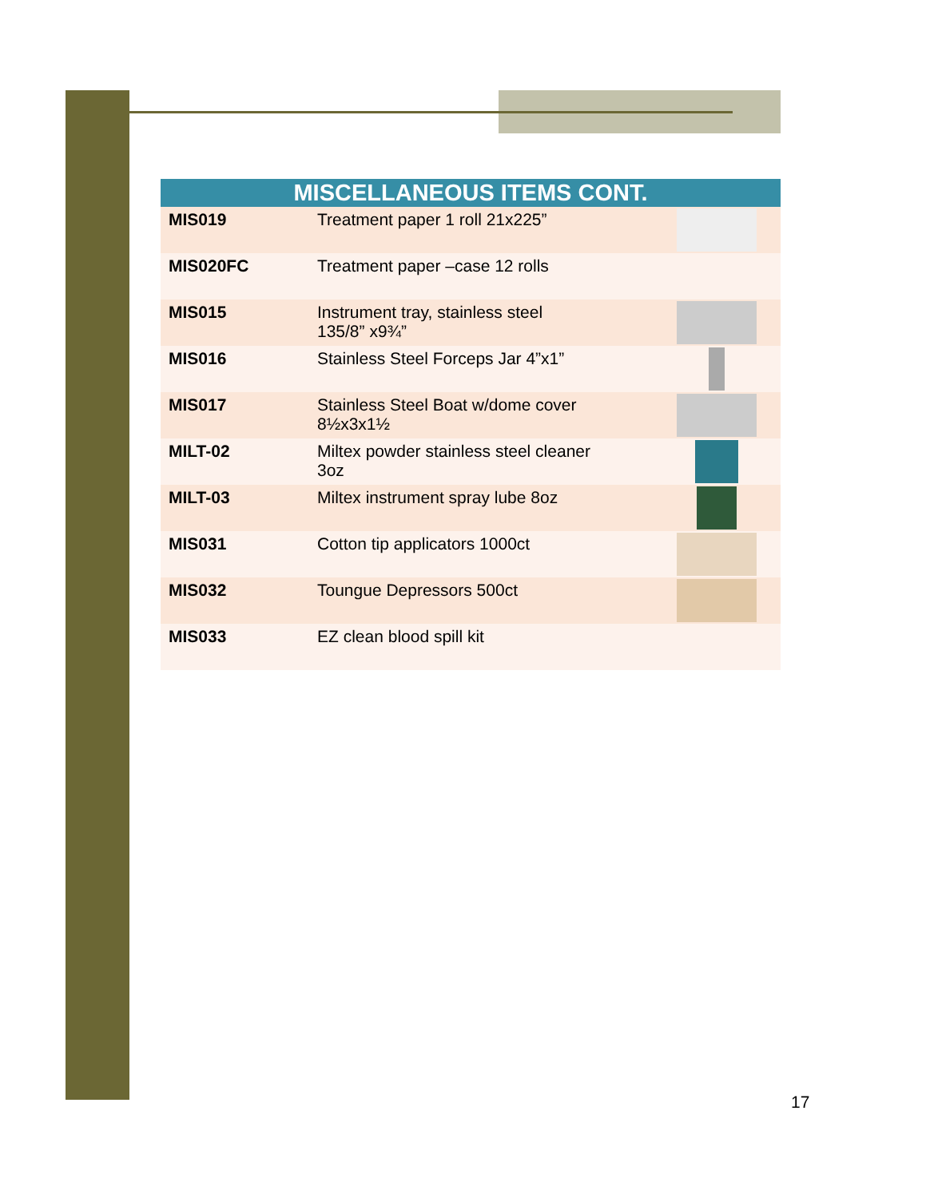| MISCELLANEOUS ITEMS CONT. | | |
| --- | --- | --- |
| MIS019 | Treatment paper 1 roll 21x225” | |
| MIS020FC | Treatment paper –case 12 rolls | |
| MIS015 | Instrument tray, stainless steel 135/8” x9¾” | |
| MIS016 | Stainless Steel Forceps Jar 4”x1” | |
| MIS017 | Stainless Steel Boat w/dome cover 8½x3x1½ | |
| MILT-02 | Miltex powder stainless steel cleaner 3oz | |
| MILT-03 | Miltex instrument spray lube 8oz | |
| MIS031 | Cotton tip applicators 1000ct | |
| MIS032 | Toungue Depressors 500ct | |
| MIS033 | EZ clean blood spill kit | |
17